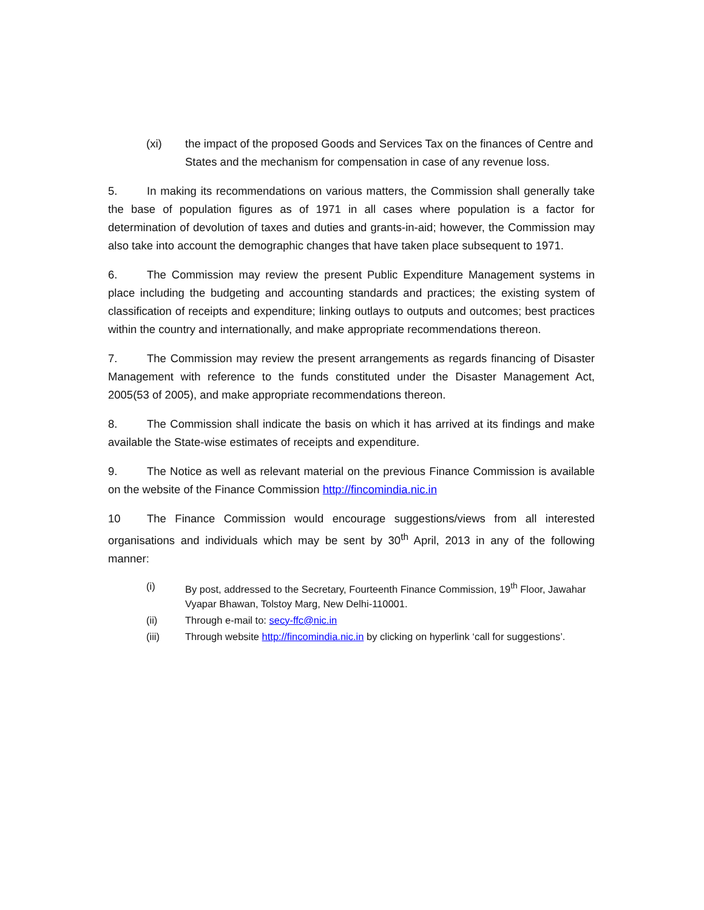(xi) the impact of the proposed Goods and Services Tax on the finances of Centre and States and the mechanism for compensation in case of any revenue loss.
5. In making its recommendations on various matters, the Commission shall generally take the base of population figures as of 1971 in all cases where population is a factor for determination of devolution of taxes and duties and grants-in-aid; however, the Commission may also take into account the demographic changes that have taken place subsequent to 1971.
6. The Commission may review the present Public Expenditure Management systems in place including the budgeting and accounting standards and practices; the existing system of classification of receipts and expenditure; linking outlays to outputs and outcomes; best practices within the country and internationally, and make appropriate recommendations thereon.
7. The Commission may review the present arrangements as regards financing of Disaster Management with reference to the funds constituted under the Disaster Management Act, 2005(53 of 2005), and make appropriate recommendations thereon.
8. The Commission shall indicate the basis on which it has arrived at its findings and make available the State-wise estimates of receipts and expenditure.
9. The Notice as well as relevant material on the previous Finance Commission is available on the website of the Finance Commission http://fincomindia.nic.in
10 The Finance Commission would encourage suggestions/views from all interested organisations and individuals which may be sent by 30<sup>th</sup> April, 2013 in any of the following manner:
(i) By post, addressed to the Secretary, Fourteenth Finance Commission, 19<sup>th</sup> Floor, Jawahar Vyapar Bhawan, Tolstoy Marg, New Delhi-110001.
(ii) Through e-mail to: secy-ffc@nic.in
(iii) Through website http://fincomindia.nic.in by clicking on hyperlink ‘call for suggestions’.